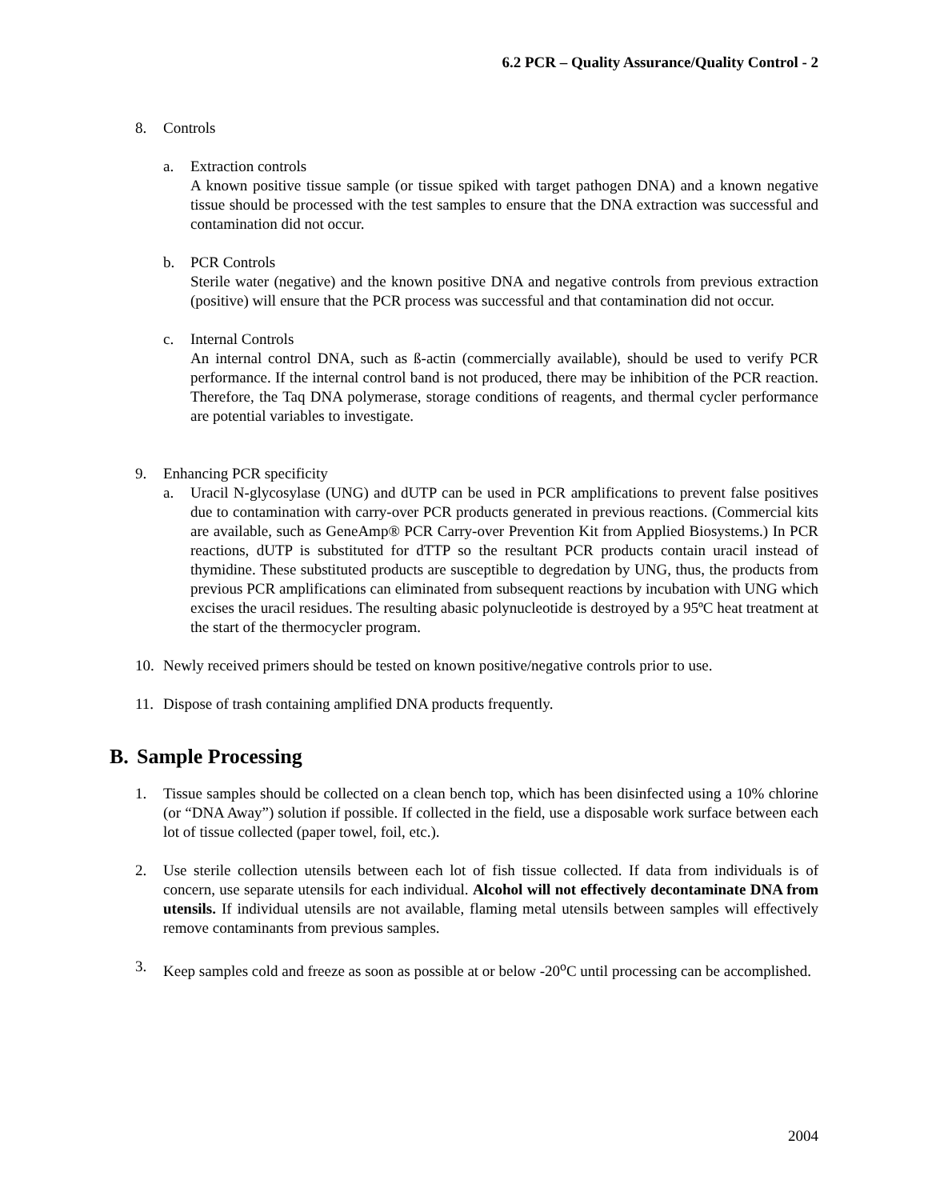6.2 PCR – Quality Assurance/Quality Control - 2
8. Controls
a. Extraction controls
A known positive tissue sample (or tissue spiked with target pathogen DNA) and a known negative tissue should be processed with the test samples to ensure that the DNA extraction was successful and contamination did not occur.
b. PCR Controls
Sterile water (negative) and the known positive DNA and negative controls from previous extraction (positive) will ensure that the PCR process was successful and that contamination did not occur.
c. Internal Controls
An internal control DNA, such as ß-actin (commercially available), should be used to verify PCR performance. If the internal control band is not produced, there may be inhibition of the PCR reaction. Therefore, the Taq DNA polymerase, storage conditions of reagents, and thermal cycler performance are potential variables to investigate.
9. Enhancing PCR specificity
a. Uracil N-glycosylase (UNG) and dUTP can be used in PCR amplifications to prevent false positives due to contamination with carry-over PCR products generated in previous reactions. (Commercial kits are available, such as GeneAmp® PCR Carry-over Prevention Kit from Applied Biosystems.) In PCR reactions, dUTP is substituted for dTTP so the resultant PCR products contain uracil instead of thymidine. These substituted products are susceptible to degredation by UNG, thus, the products from previous PCR amplifications can eliminated from subsequent reactions by incubation with UNG which excises the uracil residues. The resulting abasic polynucleotide is destroyed by a 95ºC heat treatment at the start of the thermocycler program.
10. Newly received primers should be tested on known positive/negative controls prior to use.
11. Dispose of trash containing amplified DNA products frequently.
B. Sample Processing
1. Tissue samples should be collected on a clean bench top, which has been disinfected using a 10% chlorine (or “DNA Away”) solution if possible. If collected in the field, use a disposable work surface between each lot of tissue collected (paper towel, foil, etc.).
2. Use sterile collection utensils between each lot of fish tissue collected. If data from individuals is of concern, use separate utensils for each individual. Alcohol will not effectively decontaminate DNA from utensils. If individual utensils are not available, flaming metal utensils between samples will effectively remove contaminants from previous samples.
3. Keep samples cold and freeze as soon as possible at or below -20<sup>o</sup>C until processing can be accomplished.
2004